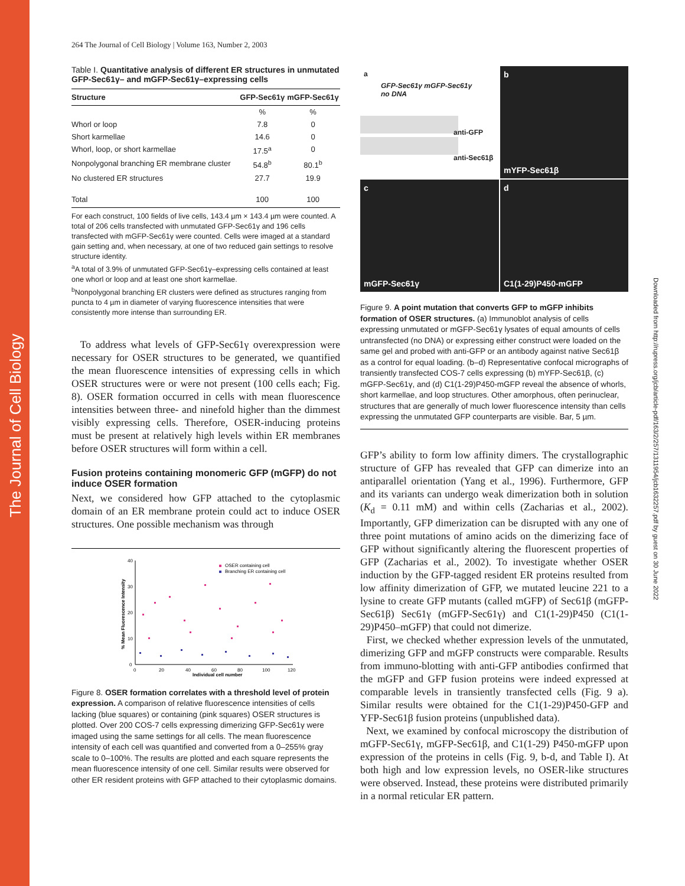The Journal of Cell Biology
Downloaded from http://rupress.org/jcb/article-pdf/163/2/257/1311954/jcb1632257.pdf by guest on 30 June 2022
264 The Journal of Cell Biology | Volume 163, Number 2, 2003
Table I. Quantitative analysis of different ER structures in unmutated GFP-Sec61γ– and mGFP-Sec61γ–expressing cells
| Structure | GFP-Sec61γ | mGFP-Sec61γ |
| --- | --- | --- |
| | % | % |
| Whorl or loop | 7.8 | 0 |
| Short karmellae | 14.6 | 0 |
| Whorl, loop, or short karmellae | 17.5<sup>a</sup> | 0 |
| Nonpolygonal branching ER membrane cluster | 54.8<sup>b</sup> | 80.1<sup>b</sup> |
| No clustered ER structures | 27.7 | 19.9 |
| Total | 100 | 100 |
For each construct, 100 fields of live cells, 143.4 µm × 143.4 µm were counted. A total of 206 cells transfected with unmutated GFP-Sec61γ and 196 cells transfected with mGFP-Sec61γ were counted. Cells were imaged at a standard gain setting and, when necessary, at one of two reduced gain settings to resolve structure identity.
<sup>a</sup> A total of 3.9% of unmutated GFP-Sec61γ–expressing cells contained at least one whorl or loop and at least one short karmellae.
<sup>b</sup> Nonpolygonal branching ER clusters were defined as structures ranging from puncta to 4 µm in diameter of varying fluorescence intensities that were consistently more intense than surrounding ER.
To address what levels of GFP-Sec61γ overexpression were necessary for OSER structures to be generated, we quantified the mean fluorescence intensities of expressing cells in which OSER structures were or were not present (100 cells each; Fig. 8). OSER formation occurred in cells with mean fluorescence intensities between three- and ninefold higher than the dimmest visibly expressing cells. Therefore, OSER-inducing proteins must be present at relatively high levels within ER membranes before OSER structures will form within a cell.
Fusion proteins containing monomeric GFP (mGFP) do not induce OSER formation
Next, we considered how GFP attached to the cytoplasmic domain of an ER membrane protein could act to induce OSER structures. One possible mechanism was through
40
30
20
10
0
0
20
40
60
80
100
120
Individual cell number
% Mean Fluorescence Intensity
OSER containing cell
Branching ER containing cell
Figure 8. OSER formation correlates with a threshold level of protein expression. A comparison of relative fluorescence intensities of cells lacking (blue squares) or containing (pink squares) OSER structures is plotted. Over 200 COS-7 cells expressing dimerizing GFP-Sec61γ were imaged using the same settings for all cells. The mean fluorescence intensity of each cell was quantified and converted from a 0–255% gray scale to 0–100%. The results are plotted and each square represents the mean fluorescence intensity of one cell. Similar results were observed for other ER resident proteins with GFP attached to their cytoplasmic domains.
a
GFP-Sec61γ mGFP-Sec61γ no DNA
anti-GFP
anti-Sec61β
b
mYFP-Sec61β
c
mGFP-Sec61γ
d
C1(1-29)P450-mGFP
Figure 9. A point mutation that converts GFP to mGFP inhibits formation of OSER structures. (a) Immunoblot analysis of cells expressing unmutated or mGFP-Sec61γ lysates of equal amounts of cells untransfected (no DNA) or expressing either construct were loaded on the same gel and probed with anti-GFP or an antibody against native Sec61β as a control for equal loading. (b–d) Representative confocal micrographs of transiently transfected COS-7 cells expressing (b) mYFP-Sec61β, (c) mGFP-Sec61γ, and (d) C1(1-29)P450-mGFP reveal the absence of whorls, short karmellae, and loop structures. Other amorphous, often perinuclear, structures that are generally of much lower fluorescence intensity than cells expressing the unmutated GFP counterparts are visible. Bar, 5 µm.
GFP’s ability to form low affinity dimers. The crystallographic structure of GFP has revealed that GFP can dimerize into an antiparallel orientation (Yang et al., 1996). Furthermore, GFP and its variants can undergo weak dimerization both in solution (K<sub>d</sub> = 0.11 mM) and within cells (Zacharias et al., 2002). Importantly, GFP dimerization can be disrupted with any one of three point mutations of amino acids on the dimerizing face of GFP without significantly altering the fluorescent properties of GFP (Zacharias et al., 2002). To investigate whether OSER induction by the GFP-tagged resident ER proteins resulted from low affinity dimerization of GFP, we mutated leucine 221 to a lysine to create GFP mutants (called mGFP) of Sec61β (mGFP-Sec61β) Sec61γ (mGFP-Sec61γ) and C1(1-29)P450 (C1(1-29)P450–mGFP) that could not dimerize.
First, we checked whether expression levels of the unmutated, dimerizing GFP and mGFP constructs were comparable. Results from immuno-blotting with anti-GFP antibodies confirmed that the mGFP and GFP fusion proteins were indeed expressed at comparable levels in transiently transfected cells (Fig. 9 a). Similar results were obtained for the C1(1-29)P450-GFP and YFP-Sec61β fusion proteins (unpublished data).
Next, we examined by confocal microscopy the distribution of mGFP-Sec61γ, mGFP-Sec61β, and C1(1-29) P450-mGFP upon expression of the proteins in cells (Fig. 9, b-d, and Table I). At both high and low expression levels, no OSER-like structures were observed. Instead, these proteins were distributed primarily in a normal reticular ER pattern.